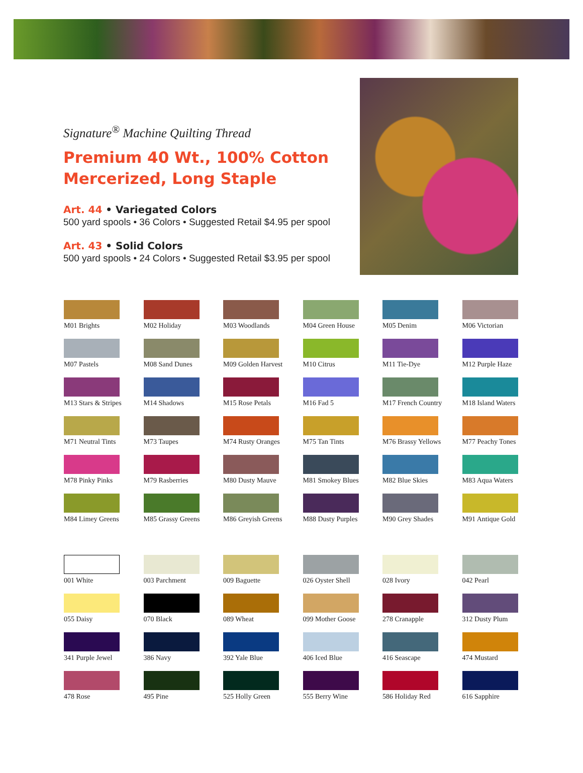Signature<sup>®</sup> Machine Quilting Thread
Premium 40 Wt., 100% Cotton Mercerized, Long Staple
Art. 44 • Variegated Colors
500 yard spools • 36 Colors • Suggested Retail $4.95 per spool
Art. 43 • Solid Colors
500 yard spools • 24 Colors • Suggested Retail $3.95 per spool
M01 Brights
M02 Holiday
M03 Woodlands
M04 Green House
M05 Denim
M06 Victorian
M07 Pastels
M08 Sand Dunes
M09 Golden Harvest
M10 Citrus
M11 Tie-Dye
M12 Purple Haze
M13 Stars & Stripes
M14 Shadows
M15 Rose Petals
M16 Fad 5
M17 French Country
M18 Island Waters
M71 Neutral Tints
M73 Taupes
M74 Rusty Oranges
M75 Tan Tints
M76 Brassy Yellows
M77 Peachy Tones
M78 Pinky Pinks
M79 Rasberries
M80 Dusty Mauve
M81 Smokey Blues
M82 Blue Skies
M83 Aqua Waters
M84 Limey Greens
M85 Grassy Greens
M86 Greyish Greens
M88 Dusty Purples
M90 Grey Shades
M91 Antique Gold
001 White
003 Parchment
009 Baguette
026 Oyster Shell
028 Ivory
042 Pearl
055 Daisy
070 Black
089 Wheat
099 Mother Goose
278 Cranapple
312 Dusty Plum
341 Purple Jewel
386 Navy
392 Yale Blue
406 Iced Blue
416 Seascape
474 Mustard
478 Rose
495 Pine
525 Holly Green
555 Berry Wine
586 Holiday Red
616 Sapphire